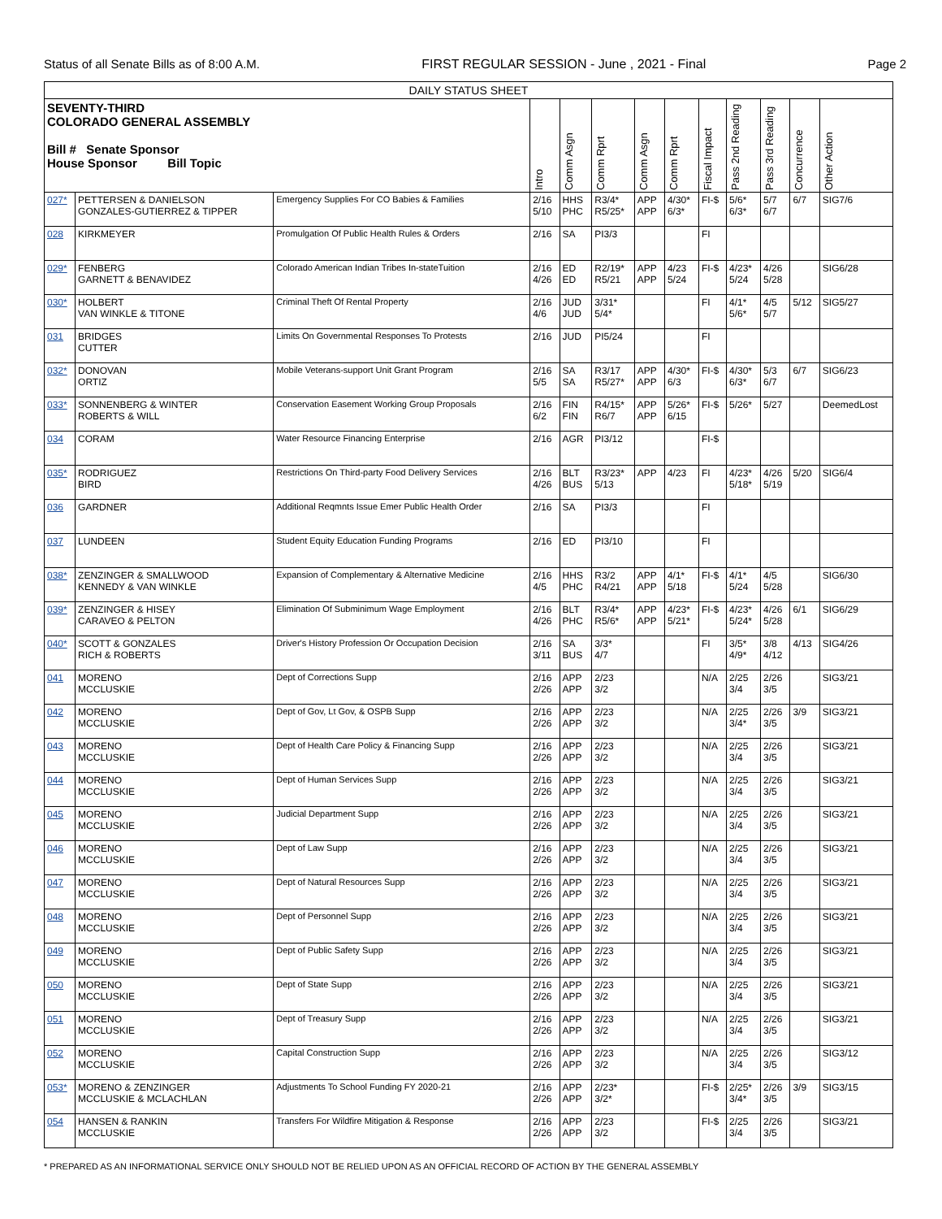Status of all Senate Bills as of 8:00 A.M. FIRST REGULAR SESSION - June , 2021 - Final Page 2
| DAILY STATUS SHEET | | | | | | | | | | | | |
| --- | --- | --- | --- | --- | --- | --- | --- | --- | --- | --- | --- | --- |
| SEVENTY-THIRD COLORADO GENERAL ASSEMBLY Bill # Senate Sponsor House Sponsor Bill Topic | | | Intro | Comm Asgn | Comm Rprt | Comm Asgn | Comm Rprt | Fiscal Impact | Pass 2nd Reading | Pass 3rd Reading | Concurrence | Other Action |
| 027* | PETTERSEN & DANIELSON GONZALES-GUTIERREZ & TIPPER | Emergency Supplies For CO Babies & Families | 2/16 5/10 | HHS PHC | R3/4* R5/25* | APP APP | 4/30* 6/3* | FI-$ | 5/6* 6/3* | 5/7 6/7 | 6/7 | SIG7/6 |
| 028 | KIRKMEYER | Promulgation Of Public Health Rules & Orders | 2/16 | SA | PI3/3 | | | FI | | | | |
| 029* | FENBERG GARNETT & BENAVIDEZ | Colorado American Indian Tribes In-stateTuition | 2/16 4/26 | ED ED | R2/19* R5/21 | APP APP | 4/23 5/24 | FI-$ | 4/23* 5/24 | 4/26 5/28 | | SIG6/28 |
| 030* | HOLBERT VAN WINKLE & TITONE | Criminal Theft Of Rental Property | 2/16 4/6 | JUD JUD | 3/31* 5/4* | | | FI | 4/1* 5/6* | 4/5 5/7 | 5/12 | SIG5/27 |
| 031 | BRIDGES CUTTER | Limits On Governmental Responses To Protests | 2/16 | JUD | PI5/24 | | | FI | | | | |
| 032* | DONOVAN ORTIZ | Mobile Veterans-support Unit Grant Program | 2/16 5/5 | SA SA | R3/17 R5/27* | APP APP | 4/30* 6/3 | FI-$ | 4/30* 6/3* | 5/3 6/7 | 6/7 | SIG6/23 |
| 033* | SONNENBERG & WINTER ROBERTS & WILL | Conservation Easement Working Group Proposals | 2/16 6/2 | FIN FIN | R4/15* R6/7 | APP APP | 5/26* 6/15 | FI-$ | 5/26* | 5/27 | | DeemedLost |
| 034 | CORAM | Water Resource Financing Enterprise | 2/16 | AGR | PI3/12 | | | FI-$ | | | | |
| 035* | RODRIGUEZ BIRD | Restrictions On Third-party Food Delivery Services | 2/16 4/26 | BLT BUS | R3/23* 5/13 | APP | 4/23 | FI | 4/23* 5/18* | 4/26 5/19 | 5/20 | SIG6/4 |
| 036 | GARDNER | Additional Reqmnts Issue Emer Public Health Order | 2/16 | SA | PI3/3 | | | FI | | | | |
| 037 | LUNDEEN | Student Equity Education Funding Programs | 2/16 | ED | PI3/10 | | | FI | | | | |
| 038* | ZENZINGER & SMALLWOOD KENNEDY & VAN WINKLE | Expansion of Complementary & Alternative Medicine | 2/16 4/5 | HHS PHC | R3/2 R4/21 | APP APP | 4/1* 5/18 | FI-$ | 4/1* 5/24 | 4/5 5/28 | | SIG6/30 |
| 039* | ZENZINGER & HISEY CARAVEO & PELTON | Elimination Of Subminimum Wage Employment | 2/16 4/26 | BLT PHC | R3/4* R5/6* | APP APP | 4/23* 5/21* | FI-$ | 4/23* 5/24* | 4/26 5/28 | 6/1 | SIG6/29 |
| 040* | SCOTT & GONZALES RICH & ROBERTS | Driver's History Profession Or Occupation Decision | 2/16 3/11 | SA BUS | 3/3* 4/7 | | | FI | 3/5* 4/9* | 3/8 4/12 | 4/13 | SIG4/26 |
| 041 | MORENO MCCLUSKIE | Dept of Corrections Supp | 2/16 2/26 | APP APP | 2/23 3/2 | | | N/A | 2/25 3/4 | 2/26 3/5 | | SIG3/21 |
| 042 | MORENO MCCLUSKIE | Dept of Gov, Lt Gov, & OSPB Supp | 2/16 2/26 | APP APP | 2/23 3/2 | | | N/A | 2/25 3/4* | 2/26 3/5 | 3/9 | SIG3/21 |
| 043 | MORENO MCCLUSKIE | Dept of Health Care Policy & Financing Supp | 2/16 2/26 | APP APP | 2/23 3/2 | | | N/A | 2/25 3/4 | 2/26 3/5 | | SIG3/21 |
| 044 | MORENO MCCLUSKIE | Dept of Human Services Supp | 2/16 2/26 | APP APP | 2/23 3/2 | | | N/A | 2/25 3/4 | 2/26 3/5 | | SIG3/21 |
| 045 | MORENO MCCLUSKIE | Judicial Department Supp | 2/16 2/26 | APP APP | 2/23 3/2 | | | N/A | 2/25 3/4 | 2/26 3/5 | | SIG3/21 |
| 046 | MORENO MCCLUSKIE | Dept of Law Supp | 2/16 2/26 | APP APP | 2/23 3/2 | | | N/A | 2/25 3/4 | 2/26 3/5 | | SIG3/21 |
| 047 | MORENO MCCLUSKIE | Dept of Natural Resources Supp | 2/16 2/26 | APP APP | 2/23 3/2 | | | N/A | 2/25 3/4 | 2/26 3/5 | | SIG3/21 |
| 048 | MORENO MCCLUSKIE | Dept of Personnel Supp | 2/16 2/26 | APP APP | 2/23 3/2 | | | N/A | 2/25 3/4 | 2/26 3/5 | | SIG3/21 |
| 049 | MORENO MCCLUSKIE | Dept of Public Safety Supp | 2/16 2/26 | APP APP | 2/23 3/2 | | | N/A | 2/25 3/4 | 2/26 3/5 | | SIG3/21 |
| 050 | MORENO MCCLUSKIE | Dept of State Supp | 2/16 2/26 | APP APP | 2/23 3/2 | | | N/A | 2/25 3/4 | 2/26 3/5 | | SIG3/21 |
| 051 | MORENO MCCLUSKIE | Dept of Treasury Supp | 2/16 2/26 | APP APP | 2/23 3/2 | | | N/A | 2/25 3/4 | 2/26 3/5 | | SIG3/21 |
| 052 | MORENO MCCLUSKIE | Capital Construction Supp | 2/16 2/26 | APP APP | 2/23 3/2 | | | N/A | 2/25 3/4 | 2/26 3/5 | | SIG3/12 |
| 053* | MORENO & ZENZINGER MCCLUSKIE & MCLACHLAN | Adjustments To School Funding FY 2020-21 | 2/16 2/26 | APP APP | 2/23* 3/2* | | | FI-$ | 2/25* 3/4* | 2/26 3/5 | 3/9 | SIG3/15 |
| 054 | HANSEN & RANKIN MCCLUSKIE | Transfers For Wildfire Mitigation & Response | 2/16 2/26 | APP APP | 2/23 3/2 | | | FI-$ | 2/25 3/4 | 2/26 3/5 | | SIG3/21 |
* PREPARED AS AN INFORMATIONAL SERVICE ONLY SHOULD NOT BE RELIED UPON AS AN OFFICIAL RECORD OF ACTION BY THE GENERAL ASSEMBLY